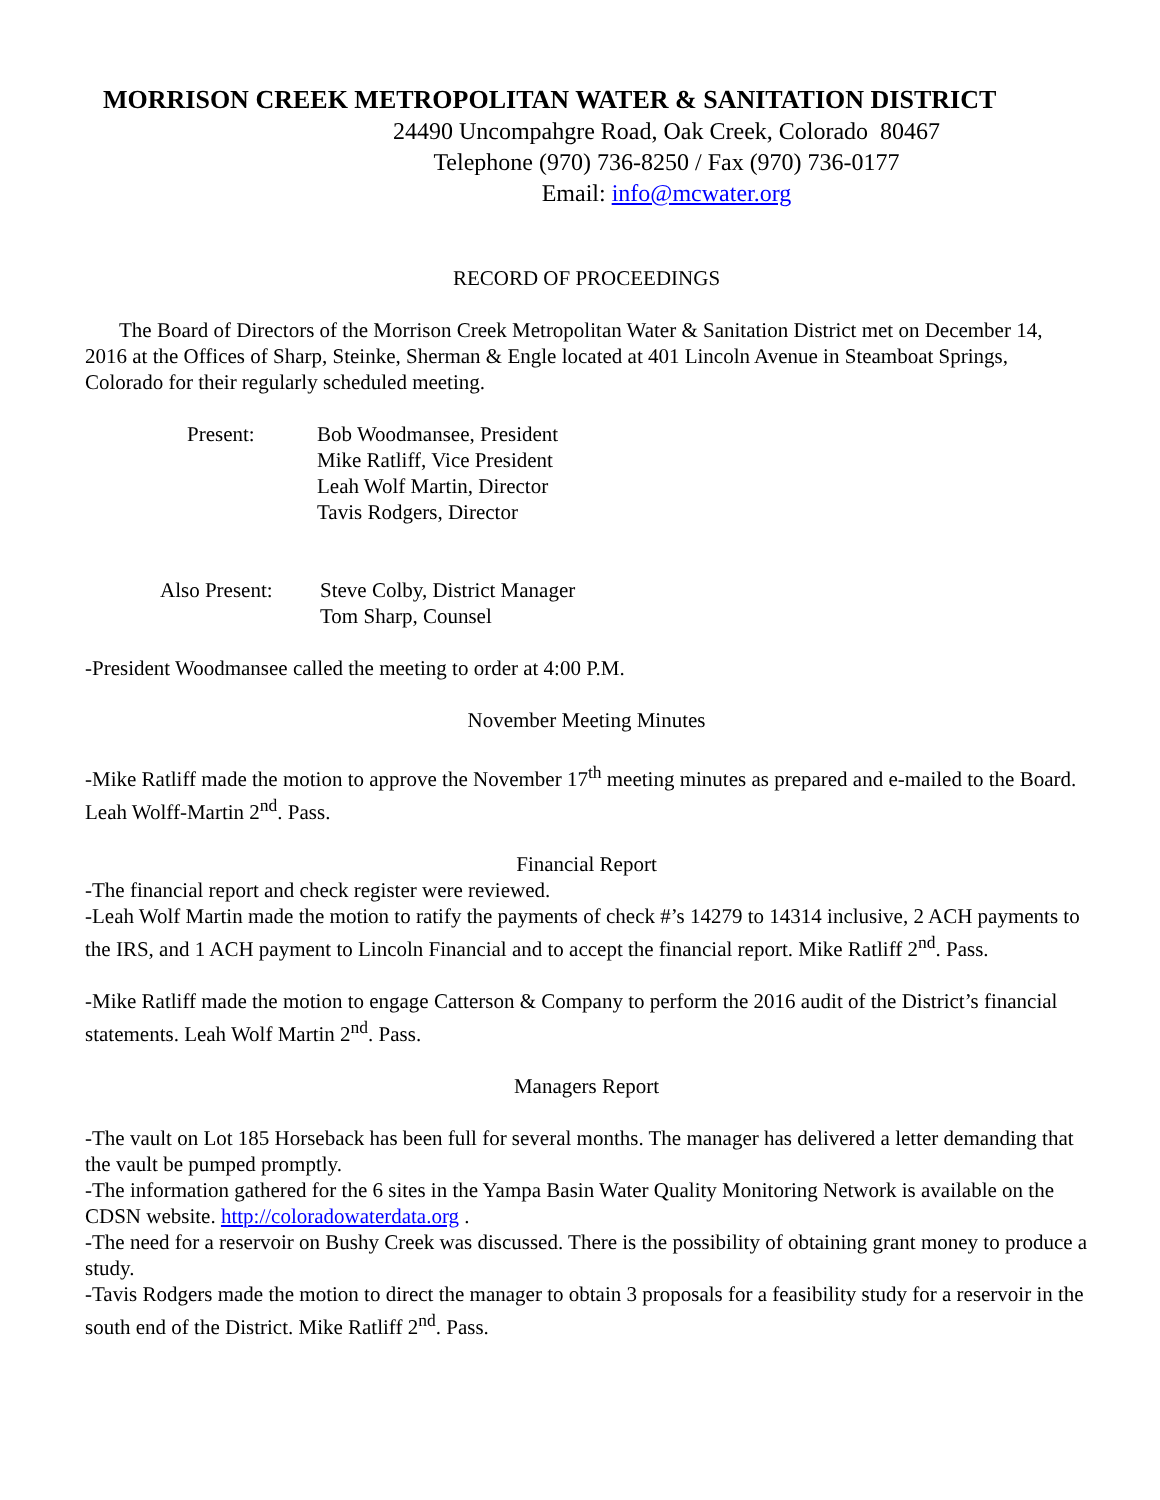MORRISON CREEK METROPOLITAN WATER & SANITATION DISTRICT
24490 Uncompahgre Road, Oak Creek, Colorado 80467
Telephone (970) 736-8250 / Fax (970) 736-0177
Email: info@mcwater.org
RECORD OF PROCEEDINGS
The Board of Directors of the Morrison Creek Metropolitan Water & Sanitation District met on December 14, 2016 at the Offices of Sharp, Steinke, Sherman & Engle located at 401 Lincoln Avenue in Steamboat Springs, Colorado for their regularly scheduled meeting.
Present: Bob Woodmansee, President
Mike Ratliff, Vice President
Leah Wolf Martin, Director
Tavis Rodgers, Director
Also Present:
Steve Colby, District Manager
Tom Sharp, Counsel
-President Woodmansee called the meeting to order at 4:00 P.M.
November Meeting Minutes
-Mike Ratliff made the motion to approve the November 17<sup>th</sup> meeting minutes as prepared and e-mailed to the Board. Leah Wolff-Martin 2<sup>nd</sup>. Pass.
Financial Report
-The financial report and check register were reviewed.
-Leah Wolf Martin made the motion to ratify the payments of check #’s 14279 to 14314 inclusive, 2 ACH payments to the IRS, and 1 ACH payment to Lincoln Financial and to accept the financial report. Mike Ratliff 2<sup>nd</sup>. Pass.
-Mike Ratliff made the motion to engage Catterson & Company to perform the 2016 audit of the District’s financial statements. Leah Wolf Martin 2<sup>nd</sup>. Pass.
Managers Report
-The vault on Lot 185 Horseback has been full for several months. The manager has delivered a letter demanding that the vault be pumped promptly.
-The information gathered for the 6 sites in the Yampa Basin Water Quality Monitoring Network is available on the CDSN website. http://coloradowaterdata.org .
-The need for a reservoir on Bushy Creek was discussed. There is the possibility of obtaining grant money to produce a study.
-Tavis Rodgers made the motion to direct the manager to obtain 3 proposals for a feasibility study for a reservoir in the south end of the District. Mike Ratliff 2<sup>nd</sup>. Pass.